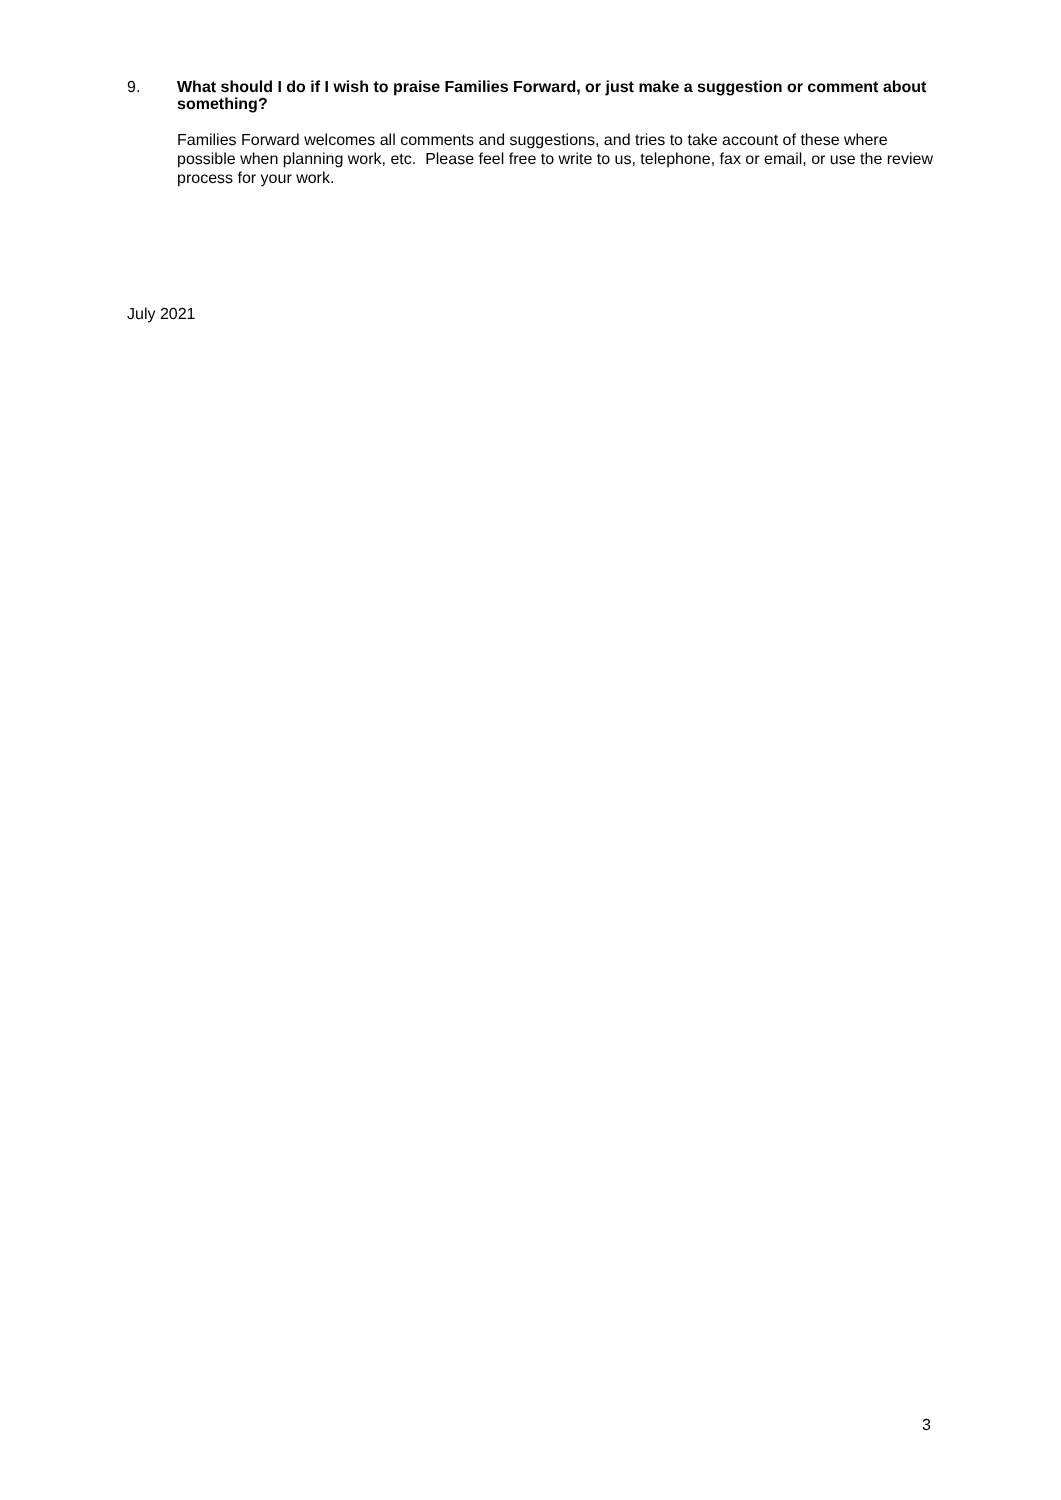9. What should I do if I wish to praise Families Forward, or just make a suggestion or comment about something?
Families Forward welcomes all comments and suggestions, and tries to take account of these where possible when planning work, etc. Please feel free to write to us, telephone, fax or email, or use the review process for your work.
July 2021
3